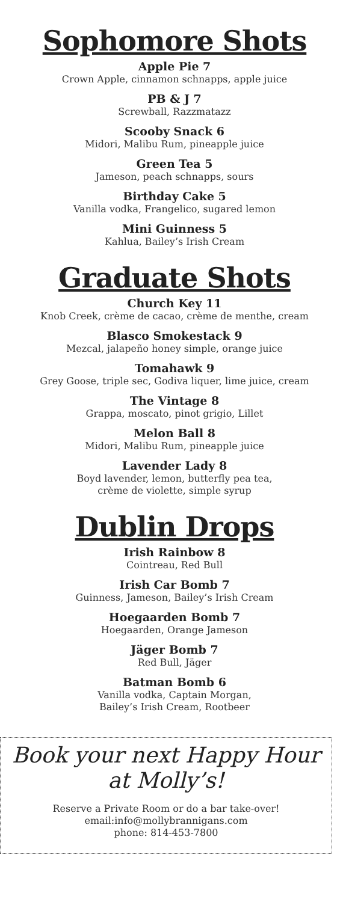Sophomore Shots
Apple Pie 7
Crown Apple, cinnamon schnapps, apple juice
PB & J 7
Screwball, Razzmatazz
Scooby Snack 6
Midori, Malibu Rum, pineapple juice
Green Tea 5
Jameson, peach schnapps, sours
Birthday Cake 5
Vanilla vodka, Frangelico, sugared lemon
Mini Guinness 5
Kahlua, Bailey’s Irish Cream
Graduate Shots
Church Key 11
Knob Creek, crème de cacao, crème de menthe, cream
Blasco Smokestack 9
Mezcal, jalapeño honey simple, orange juice
Tomahawk 9
Grey Goose, triple sec, Godiva liquer, lime juice, cream
The Vintage 8
Grappa, moscato, pinot grigio, Lillet
Melon Ball 8
Midori, Malibu Rum, pineapple juice
Lavender Lady 8
Boyd lavender, lemon, butterfly pea tea,
crème de violette, simple syrup
Dublin Drops
Irish Rainbow 8
Cointreau, Red Bull
Irish Car Bomb 7
Guinness, Jameson, Bailey’s Irish Cream
Hoegaarden Bomb 7
Hoegaarden, Orange Jameson
Jäger Bomb 7
Red Bull, Jäger
Batman Bomb 6
Vanilla vodka, Captain Morgan,
Bailey’s Irish Cream, Rootbeer
Book your next Happy Hour
at Molly’s!
Reserve a Private Room or do a bar take-over!
email:info@mollybrannigans.com
phone: 814-453-7800